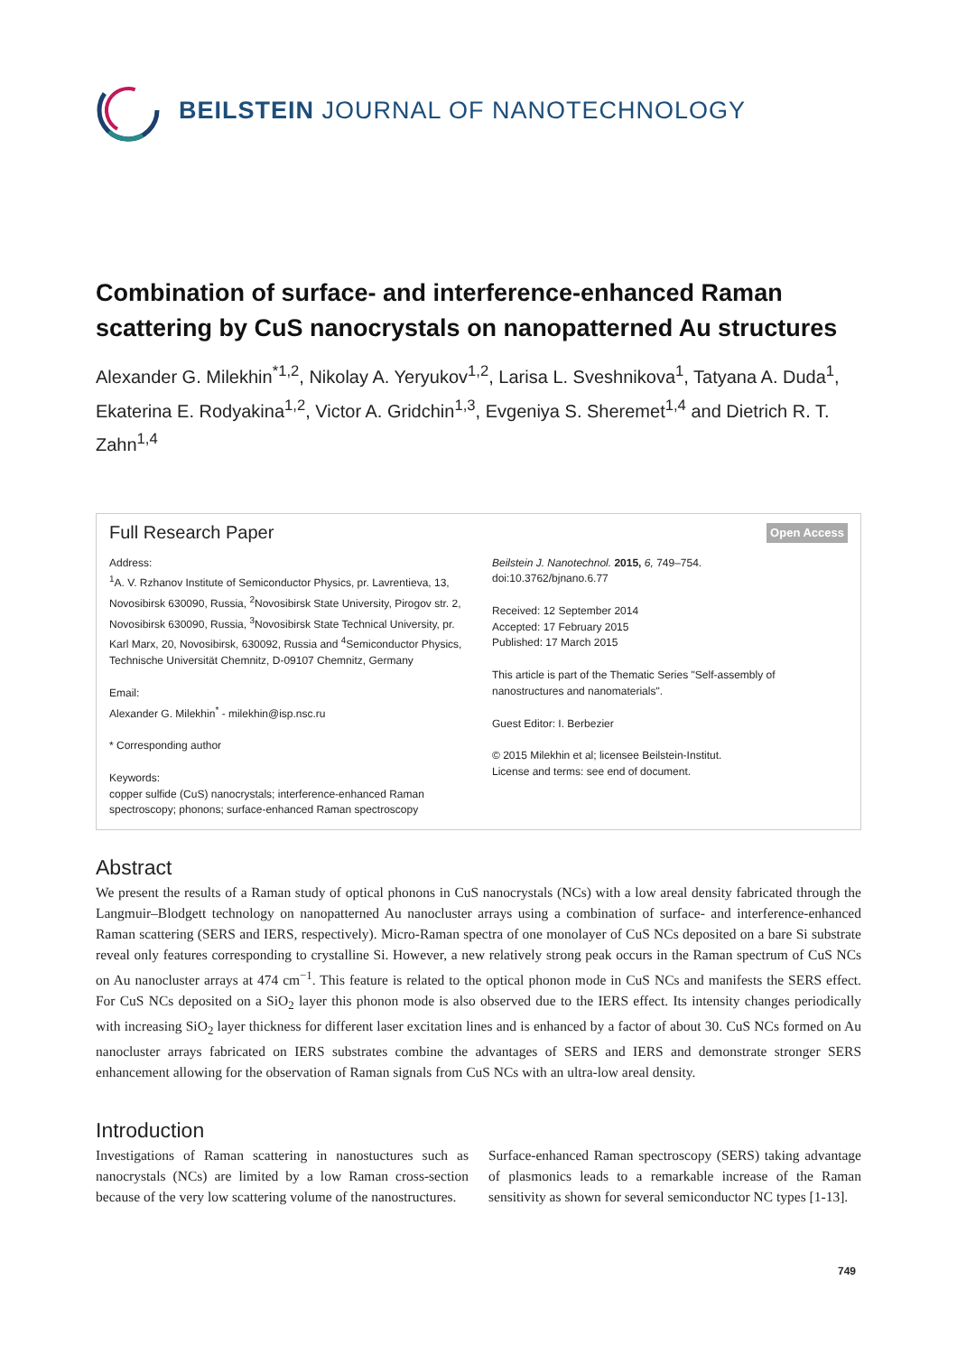BEILSTEIN JOURNAL OF NANOTECHNOLOGY
Combination of surface- and interference-enhanced Raman scattering by CuS nanocrystals on nanopatterned Au structures
Alexander G. Milekhin<sup>*1,2</sup>, Nikolay A. Yeryukov<sup>1,2</sup>, Larisa L. Sveshnikova<sup>1</sup>, Tatyana A. Duda<sup>1</sup>, Ekaterina E. Rodyakina<sup>1,2</sup>, Victor A. Gridchin<sup>1,3</sup>, Evgeniya S. Sheremet<sup>1,4</sup> and Dietrich R. T. Zahn<sup>1,4</sup>
Full Research Paper Open Access
Address:
<sup>1</sup> A. V. Rzhanov Institute of Semiconductor Physics, pr. Lavrentieva, 13, Novosibirsk 630090, Russia, <sup>2</sup>Novosibirsk State University, Pirogov str. 2, Novosibirsk 630090, Russia, <sup>3</sup>Novosibirsk State Technical University, pr. Karl Marx, 20, Novosibirsk, 630092, Russia and <sup>4</sup>Semiconductor Physics, Technische Universität Chemnitz, D-09107 Chemnitz, Germany
Email:
Alexander G. Milekhin<sup>*</sup> - milekhin@isp.nsc.ru
* Corresponding author
Keywords:
copper sulfide (CuS) nanocrystals; interference-enhanced Raman spectroscopy; phonons; surface-enhanced Raman spectroscopy
Beilstein J. Nanotechnol. 2015, 6, 749–754.
doi:10.3762/bjnano.6.77
Received: 12 September 2014
Accepted: 17 February 2015
Published: 17 March 2015
This article is part of the Thematic Series "Self-assembly of nanostructures and nanomaterials".
Guest Editor: I. Berbezier
© 2015 Milekhin et al; licensee Beilstein-Institut.
License and terms: see end of document.
Abstract
We present the results of a Raman study of optical phonons in CuS nanocrystals (NCs) with a low areal density fabricated through the Langmuir–Blodgett technology on nanopatterned Au nanocluster arrays using a combination of surface- and interference-enhanced Raman scattering (SERS and IERS, respectively). Micro-Raman spectra of one monolayer of CuS NCs deposited on a bare Si substrate reveal only features corresponding to crystalline Si. However, a new relatively strong peak occurs in the Raman spectrum of CuS NCs on Au nanocluster arrays at 474 cm<sup>−1</sup>. This feature is related to the optical phonon mode in CuS NCs and manifests the SERS effect. For CuS NCs deposited on a SiO<sub>2</sub> layer this phonon mode is also observed due to the IERS effect. Its intensity changes periodically with increasing SiO<sub>2</sub> layer thickness for different laser excitation lines and is enhanced by a factor of about 30. CuS NCs formed on Au nanocluster arrays fabricated on IERS substrates combine the advantages of SERS and IERS and demonstrate stronger SERS enhancement allowing for the observation of Raman signals from CuS NCs with an ultra-low areal density.
Introduction
Investigations of Raman scattering in nanostuctures such as nanocrystals (NCs) are limited by a low Raman cross-section because of the very low scattering volume of the nanostructures.
Surface-enhanced Raman spectroscopy (SERS) taking advantage of plasmonics leads to a remarkable increase of the Raman sensitivity as shown for several semiconductor NC types [1-13].
749